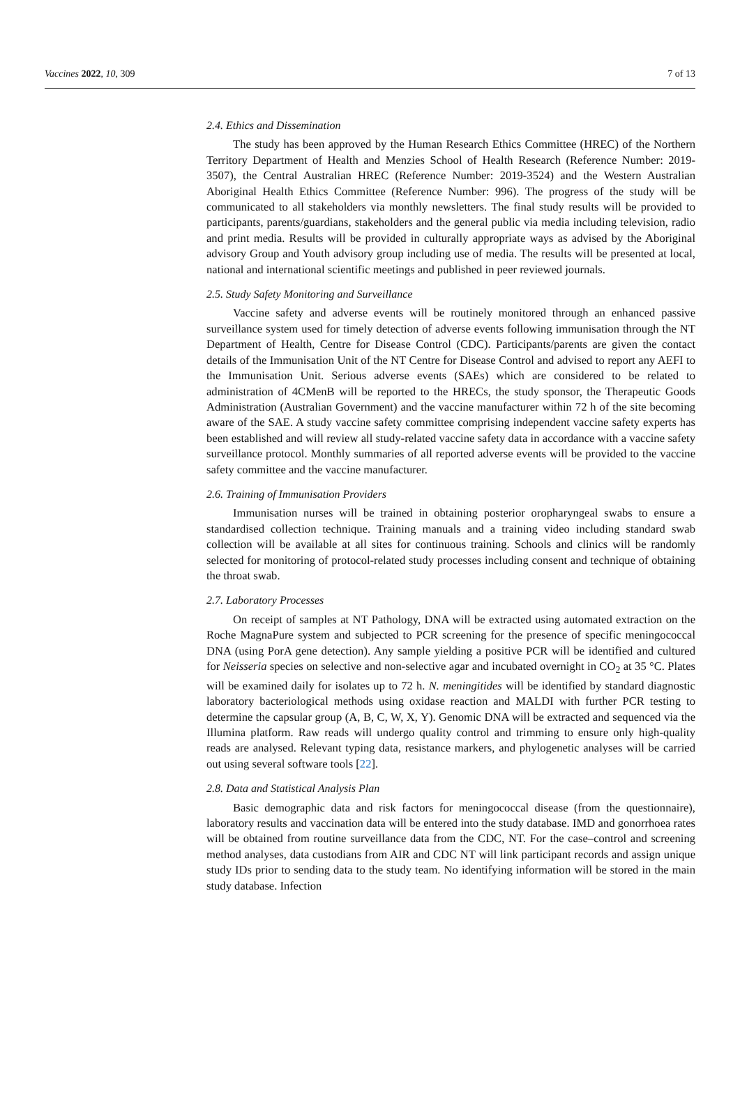Vaccines 2022, 10, 309 7 of 13
2.4. Ethics and Dissemination
The study has been approved by the Human Research Ethics Committee (HREC) of the Northern Territory Department of Health and Menzies School of Health Research (Reference Number: 2019-3507), the Central Australian HREC (Reference Number: 2019-3524) and the Western Australian Aboriginal Health Ethics Committee (Reference Number: 996). The progress of the study will be communicated to all stakeholders via monthly newsletters. The final study results will be provided to participants, parents/guardians, stakeholders and the general public via media including television, radio and print media. Results will be provided in culturally appropriate ways as advised by the Aboriginal advisory Group and Youth advisory group including use of media. The results will be presented at local, national and international scientific meetings and published in peer reviewed journals.
2.5. Study Safety Monitoring and Surveillance
Vaccine safety and adverse events will be routinely monitored through an enhanced passive surveillance system used for timely detection of adverse events following immunisation through the NT Department of Health, Centre for Disease Control (CDC). Participants/parents are given the contact details of the Immunisation Unit of the NT Centre for Disease Control and advised to report any AEFI to the Immunisation Unit. Serious adverse events (SAEs) which are considered to be related to administration of 4CMenB will be reported to the HRECs, the study sponsor, the Therapeutic Goods Administration (Australian Government) and the vaccine manufacturer within 72 h of the site becoming aware of the SAE. A study vaccine safety committee comprising independent vaccine safety experts has been established and will review all study-related vaccine safety data in accordance with a vaccine safety surveillance protocol. Monthly summaries of all reported adverse events will be provided to the vaccine safety committee and the vaccine manufacturer.
2.6. Training of Immunisation Providers
Immunisation nurses will be trained in obtaining posterior oropharyngeal swabs to ensure a standardised collection technique. Training manuals and a training video including standard swab collection will be available at all sites for continuous training. Schools and clinics will be randomly selected for monitoring of protocol-related study processes including consent and technique of obtaining the throat swab.
2.7. Laboratory Processes
On receipt of samples at NT Pathology, DNA will be extracted using automated extraction on the Roche MagnaPure system and subjected to PCR screening for the presence of specific meningococcal DNA (using PorA gene detection). Any sample yielding a positive PCR will be identified and cultured for Neisseria species on selective and non-selective agar and incubated overnight in CO<sub>2</sub> at 35 °C. Plates will be examined daily for isolates up to 72 h. N. meningitides will be identified by standard diagnostic laboratory bacteriological methods using oxidase reaction and MALDI with further PCR testing to determine the capsular group (A, B, C, W, X, Y). Genomic DNA will be extracted and sequenced via the Illumina platform. Raw reads will undergo quality control and trimming to ensure only high-quality reads are analysed. Relevant typing data, resistance markers, and phylogenetic analyses will be carried out using several software tools [22].
2.8. Data and Statistical Analysis Plan
Basic demographic data and risk factors for meningococcal disease (from the questionnaire), laboratory results and vaccination data will be entered into the study database. IMD and gonorrhoea rates will be obtained from routine surveillance data from the CDC, NT. For the case–control and screening method analyses, data custodians from AIR and CDC NT will link participant records and assign unique study IDs prior to sending data to the study team. No identifying information will be stored in the main study database. Infection